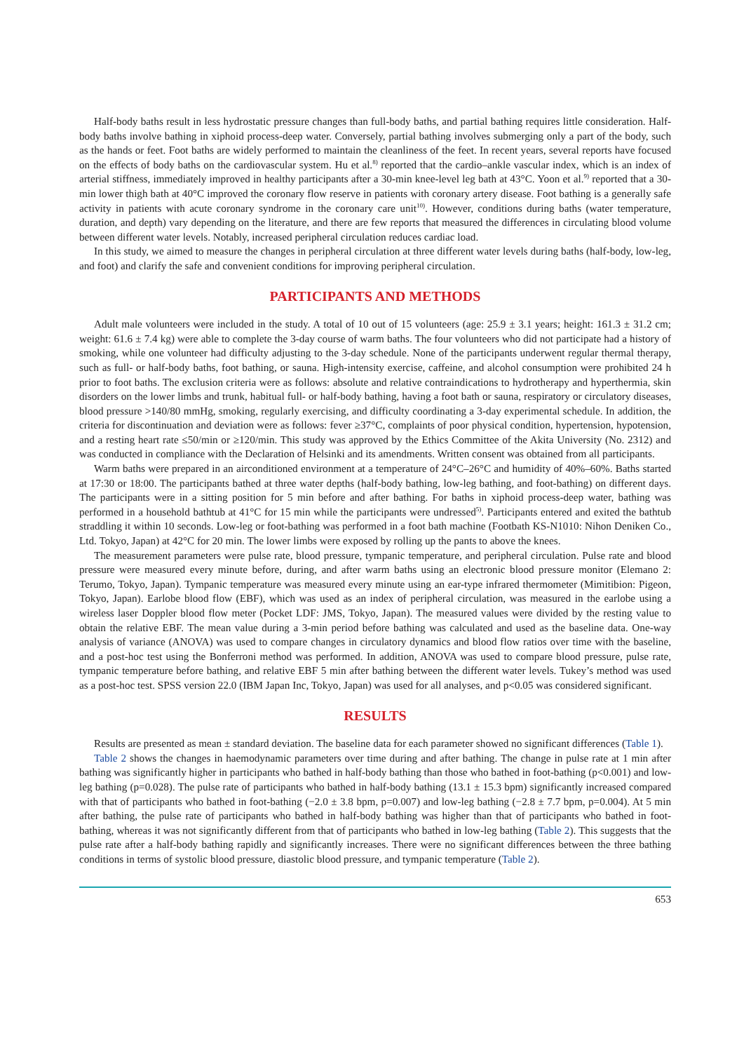Half-body baths result in less hydrostatic pressure changes than full-body baths, and partial bathing requires little consideration. Half-body baths involve bathing in xiphoid process-deep water. Conversely, partial bathing involves submerging only a part of the body, such as the hands or feet. Foot baths are widely performed to maintain the cleanliness of the feet. In recent years, several reports have focused on the effects of body baths on the cardiovascular system. Hu et al.<sup>8)</sup> reported that the cardio–ankle vascular index, which is an index of arterial stiffness, immediately improved in healthy participants after a 30-min knee-level leg bath at 43°C. Yoon et al.<sup>9)</sup> reported that a 30-min lower thigh bath at 40°C improved the coronary flow reserve in patients with coronary artery disease. Foot bathing is a generally safe activity in patients with acute coronary syndrome in the coronary care unit<sup>10)</sup>. However, conditions during baths (water temperature, duration, and depth) vary depending on the literature, and there are few reports that measured the differences in circulating blood volume between different water levels. Notably, increased peripheral circulation reduces cardiac load.
In this study, we aimed to measure the changes in peripheral circulation at three different water levels during baths (half-body, low-leg, and foot) and clarify the safe and convenient conditions for improving peripheral circulation.
PARTICIPANTS AND METHODS
Adult male volunteers were included in the study. A total of 10 out of 15 volunteers (age: 25.9 ± 3.1 years; height: 161.3 ± 31.2 cm; weight: 61.6 ± 7.4 kg) were able to complete the 3-day course of warm baths. The four volunteers who did not participate had a history of smoking, while one volunteer had difficulty adjusting to the 3-day schedule. None of the participants underwent regular thermal therapy, such as full- or half-body baths, foot bathing, or sauna. High-intensity exercise, caffeine, and alcohol consumption were prohibited 24 h prior to foot baths. The exclusion criteria were as follows: absolute and relative contraindications to hydrotherapy and hyperthermia, skin disorders on the lower limbs and trunk, habitual full- or half-body bathing, having a foot bath or sauna, respiratory or circulatory diseases, blood pressure >140/80 mmHg, smoking, regularly exercising, and difficulty coordinating a 3-day experimental schedule. In addition, the criteria for discontinuation and deviation were as follows: fever ≥37°C, complaints of poor physical condition, hypertension, hypotension, and a resting heart rate ≤50/min or ≥120/min. This study was approved by the Ethics Committee of the Akita University (No. 2312) and was conducted in compliance with the Declaration of Helsinki and its amendments. Written consent was obtained from all participants.
Warm baths were prepared in an airconditioned environment at a temperature of 24°C–26°C and humidity of 40%–60%. Baths started at 17:30 or 18:00. The participants bathed at three water depths (half-body bathing, low-leg bathing, and foot-bathing) on different days. The participants were in a sitting position for 5 min before and after bathing. For baths in xiphoid process-deep water, bathing was performed in a household bathtub at 41°C for 15 min while the participants were undressed<sup>5)</sup>. Participants entered and exited the bathtub straddling it within 10 seconds. Low-leg or foot-bathing was performed in a foot bath machine (Footbath KS-N1010: Nihon Deniken Co., Ltd. Tokyo, Japan) at 42°C for 20 min. The lower limbs were exposed by rolling up the pants to above the knees.
The measurement parameters were pulse rate, blood pressure, tympanic temperature, and peripheral circulation. Pulse rate and blood pressure were measured every minute before, during, and after warm baths using an electronic blood pressure monitor (Elemano 2: Terumo, Tokyo, Japan). Tympanic temperature was measured every minute using an ear-type infrared thermometer (Mimitibion: Pigeon, Tokyo, Japan). Earlobe blood flow (EBF), which was used as an index of peripheral circulation, was measured in the earlobe using a wireless laser Doppler blood flow meter (Pocket LDF: JMS, Tokyo, Japan). The measured values were divided by the resting value to obtain the relative EBF. The mean value during a 3-min period before bathing was calculated and used as the baseline data. One-way analysis of variance (ANOVA) was used to compare changes in circulatory dynamics and blood flow ratios over time with the baseline, and a post-hoc test using the Bonferroni method was performed. In addition, ANOVA was used to compare blood pressure, pulse rate, tympanic temperature before bathing, and relative EBF 5 min after bathing between the different water levels. Tukey’s method was used as a post-hoc test. SPSS version 22.0 (IBM Japan Inc, Tokyo, Japan) was used for all analyses, and p<0.05 was considered significant.
RESULTS
Results are presented as mean ± standard deviation. The baseline data for each parameter showed no significant differences (Table 1).
Table 2 shows the changes in haemodynamic parameters over time during and after bathing. The change in pulse rate at 1 min after bathing was significantly higher in participants who bathed in half-body bathing than those who bathed in foot-bathing (p<0.001) and low-leg bathing (p=0.028). The pulse rate of participants who bathed in half-body bathing (13.1 ± 15.3 bpm) significantly increased compared with that of participants who bathed in foot-bathing (−2.0 ± 3.8 bpm, p=0.007) and low-leg bathing (−2.8 ± 7.7 bpm, p=0.004). At 5 min after bathing, the pulse rate of participants who bathed in half-body bathing was higher than that of participants who bathed in foot-bathing, whereas it was not significantly different from that of participants who bathed in low-leg bathing (Table 2). This suggests that the pulse rate after a half-body bathing rapidly and significantly increases. There were no significant differences between the three bathing conditions in terms of systolic blood pressure, diastolic blood pressure, and tympanic temperature (Table 2).
653